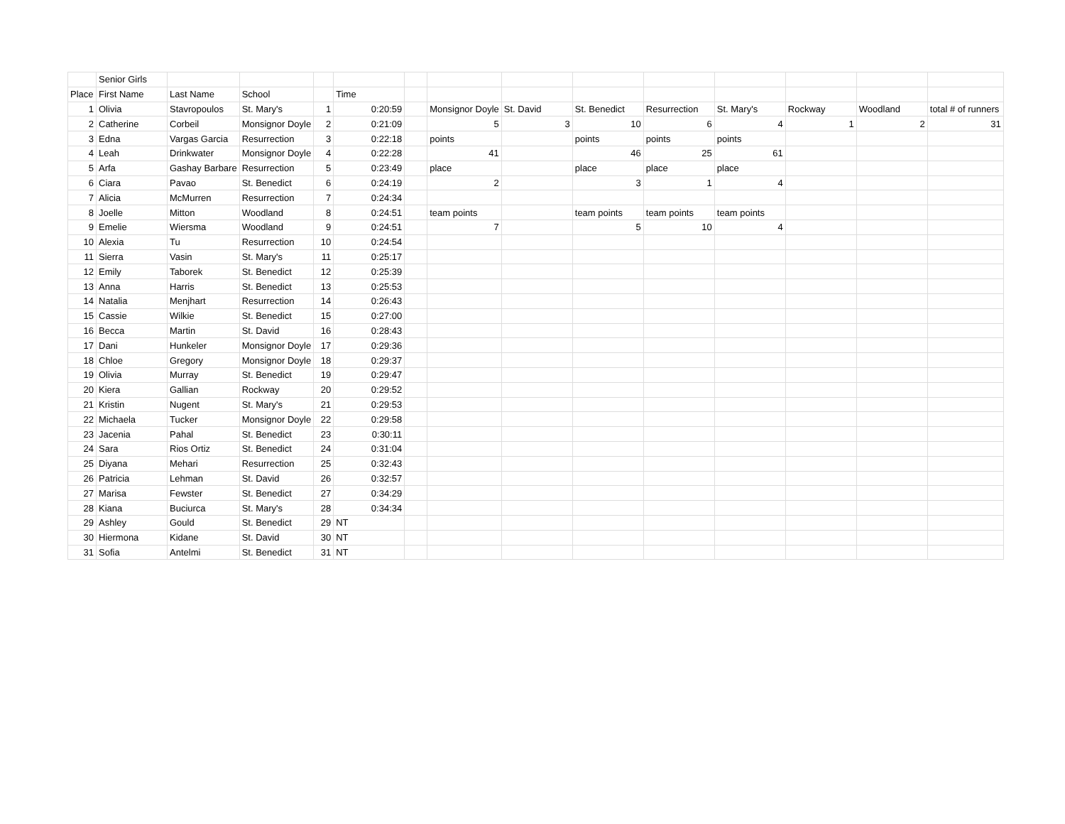| | Senior Girls | | | | | | | | | | | | | |
| Place | First Name | Last Name | School | | Time | | | | | | | | | |
| 1 | Olivia | Stavropoulos | St. Mary's | 1 | 0:20:59 | | Monsignor Doyle | St. David | St. Benedict | Resurrection | St. Mary's | Rockway | Woodland | total # of runners |
| 2 | Catherine | Corbeil | Monsignor Doyle | 2 | 0:21:09 | | 5 | 3 | 10 | 6 | 4 | 1 | 2 | 31 |
| 3 | Edna | Vargas Garcia | Resurrection | 3 | 0:22:18 | | points | | points | points | points | | | |
| 4 | Leah | Drinkwater | Monsignor Doyle | 4 | 0:22:28 | | 41 | | 46 | 25 | 61 | | | |
| 5 | Arfa | Gashay Barbare | Resurrection | 5 | 0:23:49 | | place | | place | place | place | | | |
| 6 | Ciara | Pavao | St. Benedict | 6 | 0:24:19 | | 2 | | 3 | 1 | 4 | | | |
| 7 | Alicia | McMurren | Resurrection | 7 | 0:24:34 | | | | | | | | | |
| 8 | Joelle | Mitton | Woodland | 8 | 0:24:51 | | team points | | team points | team points | team points | | | |
| 9 | Emelie | Wiersma | Woodland | 9 | 0:24:51 | | 7 | | 5 | 10 | 4 | | | |
| 10 | Alexia | Tu | Resurrection | 10 | 0:24:54 | | | | | | | | | |
| 11 | Sierra | Vasin | St. Mary's | 11 | 0:25:17 | | | | | | | | | |
| 12 | Emily | Taborek | St. Benedict | 12 | 0:25:39 | | | | | | | | | |
| 13 | Anna | Harris | St. Benedict | 13 | 0:25:53 | | | | | | | | | |
| 14 | Natalia | Menjhart | Resurrection | 14 | 0:26:43 | | | | | | | | | |
| 15 | Cassie | Wilkie | St. Benedict | 15 | 0:27:00 | | | | | | | | | |
| 16 | Becca | Martin | St. David | 16 | 0:28:43 | | | | | | | | | |
| 17 | Dani | Hunkeler | Monsignor Doyle | 17 | 0:29:36 | | | | | | | | | |
| 18 | Chloe | Gregory | Monsignor Doyle | 18 | 0:29:37 | | | | | | | | | |
| 19 | Olivia | Murray | St. Benedict | 19 | 0:29:47 | | | | | | | | | |
| 20 | Kiera | Gallian | Rockway | 20 | 0:29:52 | | | | | | | | | |
| 21 | Kristin | Nugent | St. Mary's | 21 | 0:29:53 | | | | | | | | | |
| 22 | Michaela | Tucker | Monsignor Doyle | 22 | 0:29:58 | | | | | | | | | |
| 23 | Jacenia | Pahal | St. Benedict | 23 | 0:30:11 | | | | | | | | | |
| 24 | Sara | Rios Ortiz | St. Benedict | 24 | 0:31:04 | | | | | | | | | |
| 25 | Diyana | Mehari | Resurrection | 25 | 0:32:43 | | | | | | | | | |
| 26 | Patricia | Lehman | St. David | 26 | 0:32:57 | | | | | | | | | |
| 27 | Marisa | Fewster | St. Benedict | 27 | 0:34:29 | | | | | | | | | |
| 28 | Kiana | Buciurca | St. Mary's | 28 | 0:34:34 | | | | | | | | | |
| 29 | Ashley | Gould | St. Benedict | 29 | NT | | | | | | | | | |
| 30 | Hiermona | Kidane | St. David | 30 | NT | | | | | | | | | |
| 31 | Sofia | Antelmi | St. Benedict | 31 | NT | | | | | | | | | |